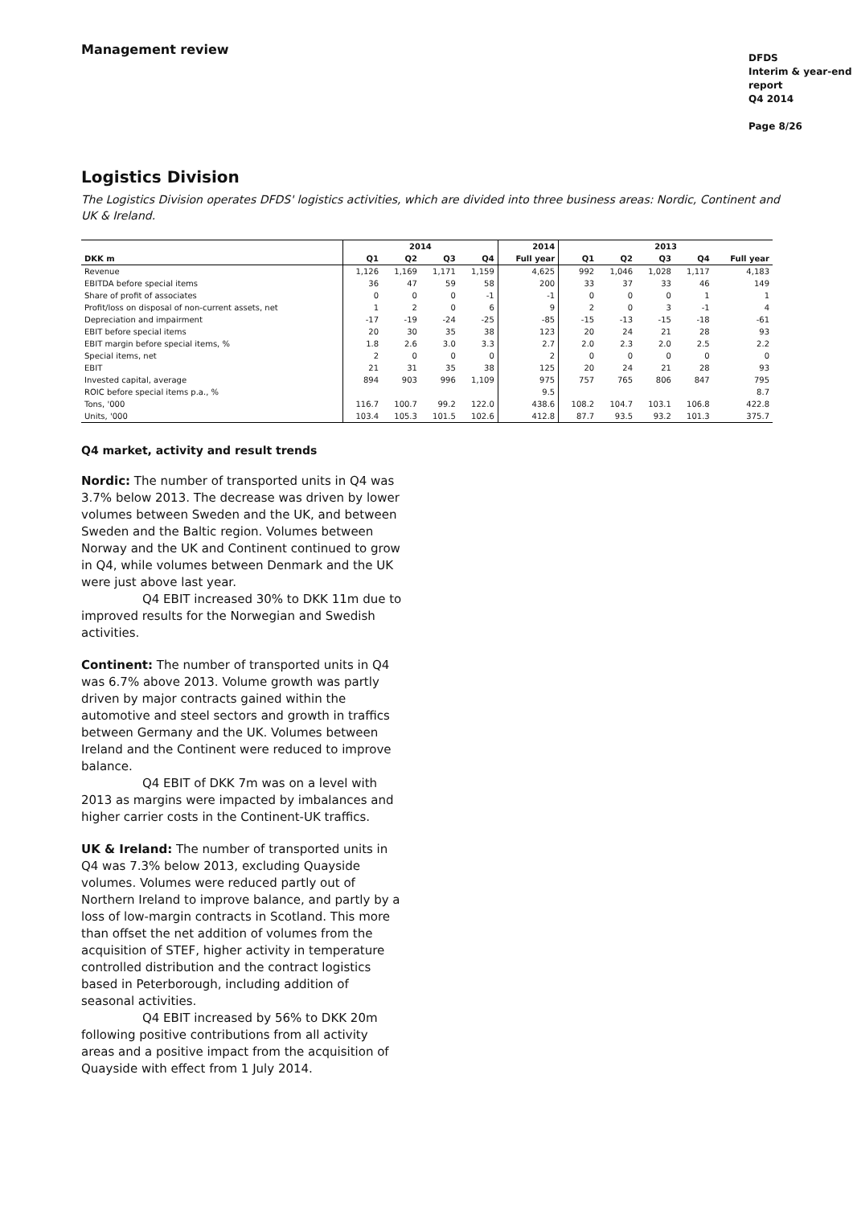Management review
DFDS
Interim & year-end report
Q4 2014
Page 8/26
Logistics Division
The Logistics Division operates DFDS' logistics activities, which are divided into three business areas: Nordic, Continent and UK & Ireland.
| | 2014 | | | | 2014 | 2013 | | | | |
| --- | --- | --- | --- | --- | --- | --- | --- | --- | --- | --- |
| DKK m | Q1 | Q2 | Q3 | Q4 | Full year | Q1 | Q2 | Q3 | Q4 | Full year |
| Revenue | 1,126 | 1,169 | 1,171 | 1,159 | 4,625 | 992 | 1,046 | 1,028 | 1,117 | 4,183 |
| EBITDA before special items | 36 | 47 | 59 | 58 | 200 | 33 | 37 | 33 | 46 | 149 |
| Share of profit of associates | 0 | 0 | 0 | -1 | -1 | 0 | 0 | 0 | 1 | 1 |
| Profit/loss on disposal of non-current assets, net | 1 | 2 | 0 | 6 | 9 | 2 | 0 | 3 | -1 | 4 |
| Depreciation and impairment | -17 | -19 | -24 | -25 | -85 | -15 | -13 | -15 | -18 | -61 |
| EBIT before special items | 20 | 30 | 35 | 38 | 123 | 20 | 24 | 21 | 28 | 93 |
| EBIT margin before special items, % | 1.8 | 2.6 | 3.0 | 3.3 | 2.7 | 2.0 | 2.3 | 2.0 | 2.5 | 2.2 |
| Special items, net | 2 | 0 | 0 | 0 | 2 | 0 | 0 | 0 | 0 | 0 |
| EBIT | 21 | 31 | 35 | 38 | 125 | 20 | 24 | 21 | 28 | 93 |
| Invested capital, average | 894 | 903 | 996 | 1,109 | 975 | 757 | 765 | 806 | 847 | 795 |
| ROIC before special items p.a., % | | | | | 9.5 | | | | | 8.7 |
| Tons, '000 | 116.7 | 100.7 | 99.2 | 122.0 | 438.6 | 108.2 | 104.7 | 103.1 | 106.8 | 422.8 |
| Units, '000 | 103.4 | 105.3 | 101.5 | 102.6 | 412.8 | 87.7 | 93.5 | 93.2 | 101.3 | 375.7 |
Q4 market, activity and result trends
Nordic: The number of transported units in Q4 was 3.7% below 2013. The decrease was driven by lower volumes between Sweden and the UK, and between Sweden and the Baltic region. Volumes between Norway and the UK and Continent continued to grow in Q4, while volumes between Denmark and the UK were just above last year.
Q4 EBIT increased 30% to DKK 11m due to improved results for the Norwegian and Swedish activities.
Continent: The number of transported units in Q4 was 6.7% above 2013. Volume growth was partly driven by major contracts gained within the automotive and steel sectors and growth in traffics between Germany and the UK. Volumes between Ireland and the Continent were reduced to improve balance.
Q4 EBIT of DKK 7m was on a level with 2013 as margins were impacted by imbalances and higher carrier costs in the Continent-UK traffics.
UK & Ireland: The number of transported units in Q4 was 7.3% below 2013, excluding Quayside volumes. Volumes were reduced partly out of Northern Ireland to improve balance, and partly by a loss of low-margin contracts in Scotland. This more than offset the net addition of volumes from the acquisition of STEF, higher activity in temperature controlled distribution and the contract logistics based in Peterborough, including addition of seasonal activities.
Q4 EBIT increased by 56% to DKK 20m following positive contributions from all activity areas and a positive impact from the acquisition of Quayside with effect from 1 July 2014.